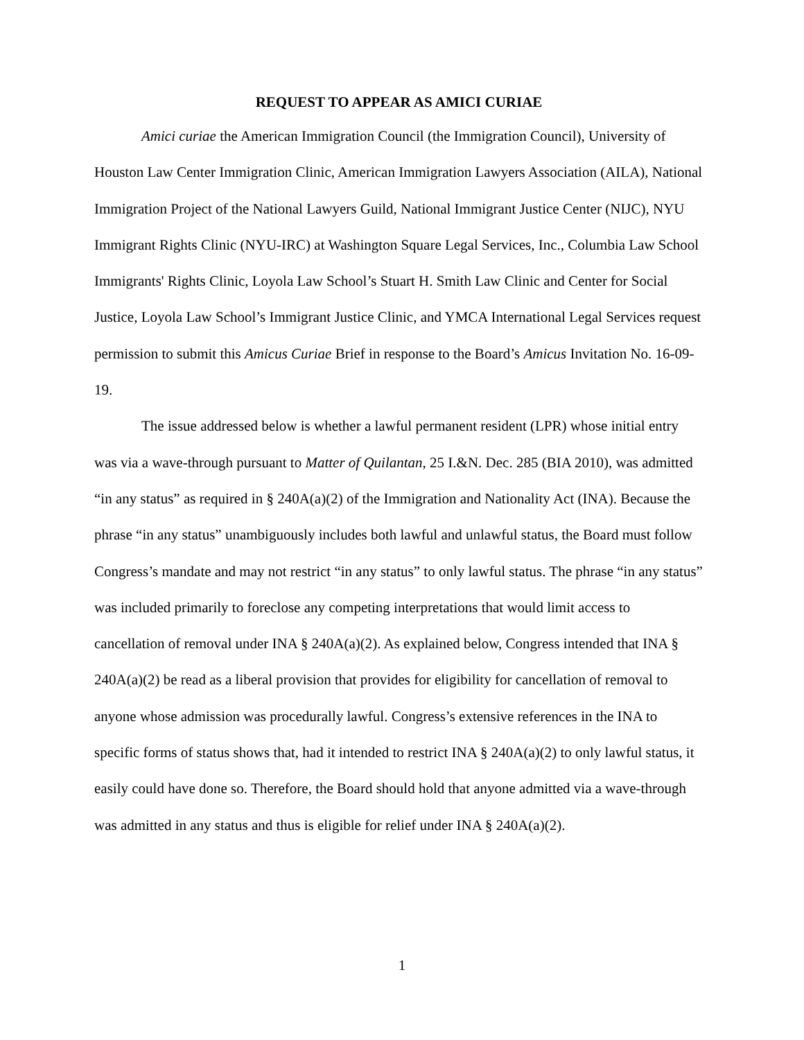REQUEST TO APPEAR AS AMICI CURIAE
Amici curiae the American Immigration Council (the Immigration Council), University of Houston Law Center Immigration Clinic, American Immigration Lawyers Association (AILA), National Immigration Project of the National Lawyers Guild, National Immigrant Justice Center (NIJC), NYU Immigrant Rights Clinic (NYU-IRC) at Washington Square Legal Services, Inc., Columbia Law School Immigrants' Rights Clinic, Loyola Law School’s Stuart H. Smith Law Clinic and Center for Social Justice, Loyola Law School’s Immigrant Justice Clinic, and YMCA International Legal Services request permission to submit this Amicus Curiae Brief in response to the Board’s Amicus Invitation No. 16-09-19.
The issue addressed below is whether a lawful permanent resident (LPR) whose initial entry was via a wave-through pursuant to Matter of Quilantan, 25 I.&N. Dec. 285 (BIA 2010), was admitted “in any status” as required in § 240A(a)(2) of the Immigration and Nationality Act (INA). Because the phrase “in any status” unambiguously includes both lawful and unlawful status, the Board must follow Congress’s mandate and may not restrict “in any status” to only lawful status. The phrase “in any status” was included primarily to foreclose any competing interpretations that would limit access to cancellation of removal under INA § 240A(a)(2). As explained below, Congress intended that INA § 240A(a)(2) be read as a liberal provision that provides for eligibility for cancellation of removal to anyone whose admission was procedurally lawful. Congress’s extensive references in the INA to specific forms of status shows that, had it intended to restrict INA § 240A(a)(2) to only lawful status, it easily could have done so. Therefore, the Board should hold that anyone admitted via a wave-through was admitted in any status and thus is eligible for relief under INA § 240A(a)(2).
1